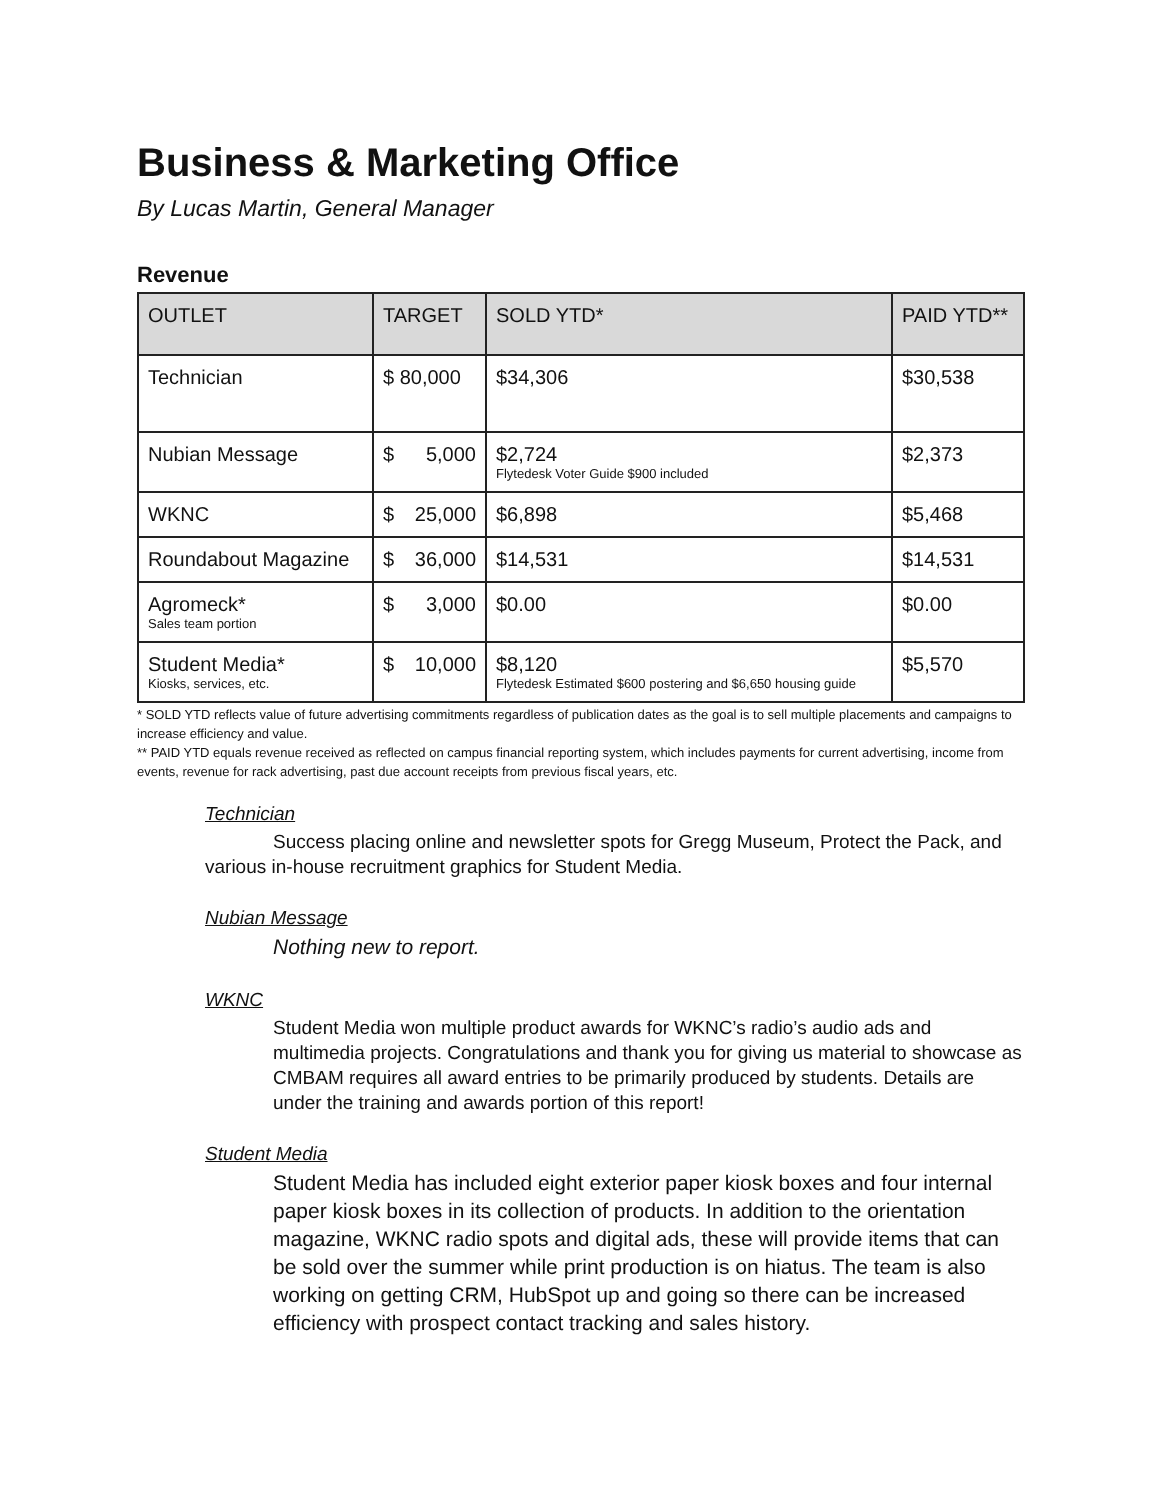Business & Marketing Office
By Lucas Martin, General Manager
Revenue
| OUTLET | TARGET | SOLD YTD* | PAID YTD** |
| --- | --- | --- | --- |
| Technician | $ 80,000 | $34,306 | $30,538 |
| Nubian Message | $ 5,000 | $2,724 Flytedesk Voter Guide $900 included | $2,373 |
| WKNC | $ 25,000 | $6,898 | $5,468 |
| Roundabout Magazine | $ 36,000 | $14,531 | $14,531 |
| Agromeck* Sales team portion | $ 3,000 | $0.00 | $0.00 |
| Student Media* Kiosks, services, etc. | $ 10,000 | $8,120 Flytedesk Estimated $600 postering and $6,650 housing guide | $5,570 |
* SOLD YTD reflects value of future advertising commitments regardless of publication dates as the goal is to sell multiple placements and campaigns to increase efficiency and value.
** PAID YTD equals revenue received as reflected on campus financial reporting system, which includes payments for current advertising, income from events, revenue for rack advertising, past due account receipts from previous fiscal years, etc.
Technician
Success placing online and newsletter spots for Gregg Museum, Protect the Pack, and various in-house recruitment graphics for Student Media.
Nubian Message
Nothing new to report.
WKNC
Student Media won multiple product awards for WKNC’s radio’s audio ads and multimedia projects. Congratulations and thank you for giving us material to showcase as CMBAM requires all award entries to be primarily produced by students. Details are under the training and awards portion of this report!
Student Media
Student Media has included eight exterior paper kiosk boxes and four internal paper kiosk boxes in its collection of products. In addition to the orientation magazine, WKNC radio spots and digital ads, these will provide items that can be sold over the summer while print production is on hiatus. The team is also working on getting CRM, HubSpot up and going so there can be increased efficiency with prospect contact tracking and sales history.